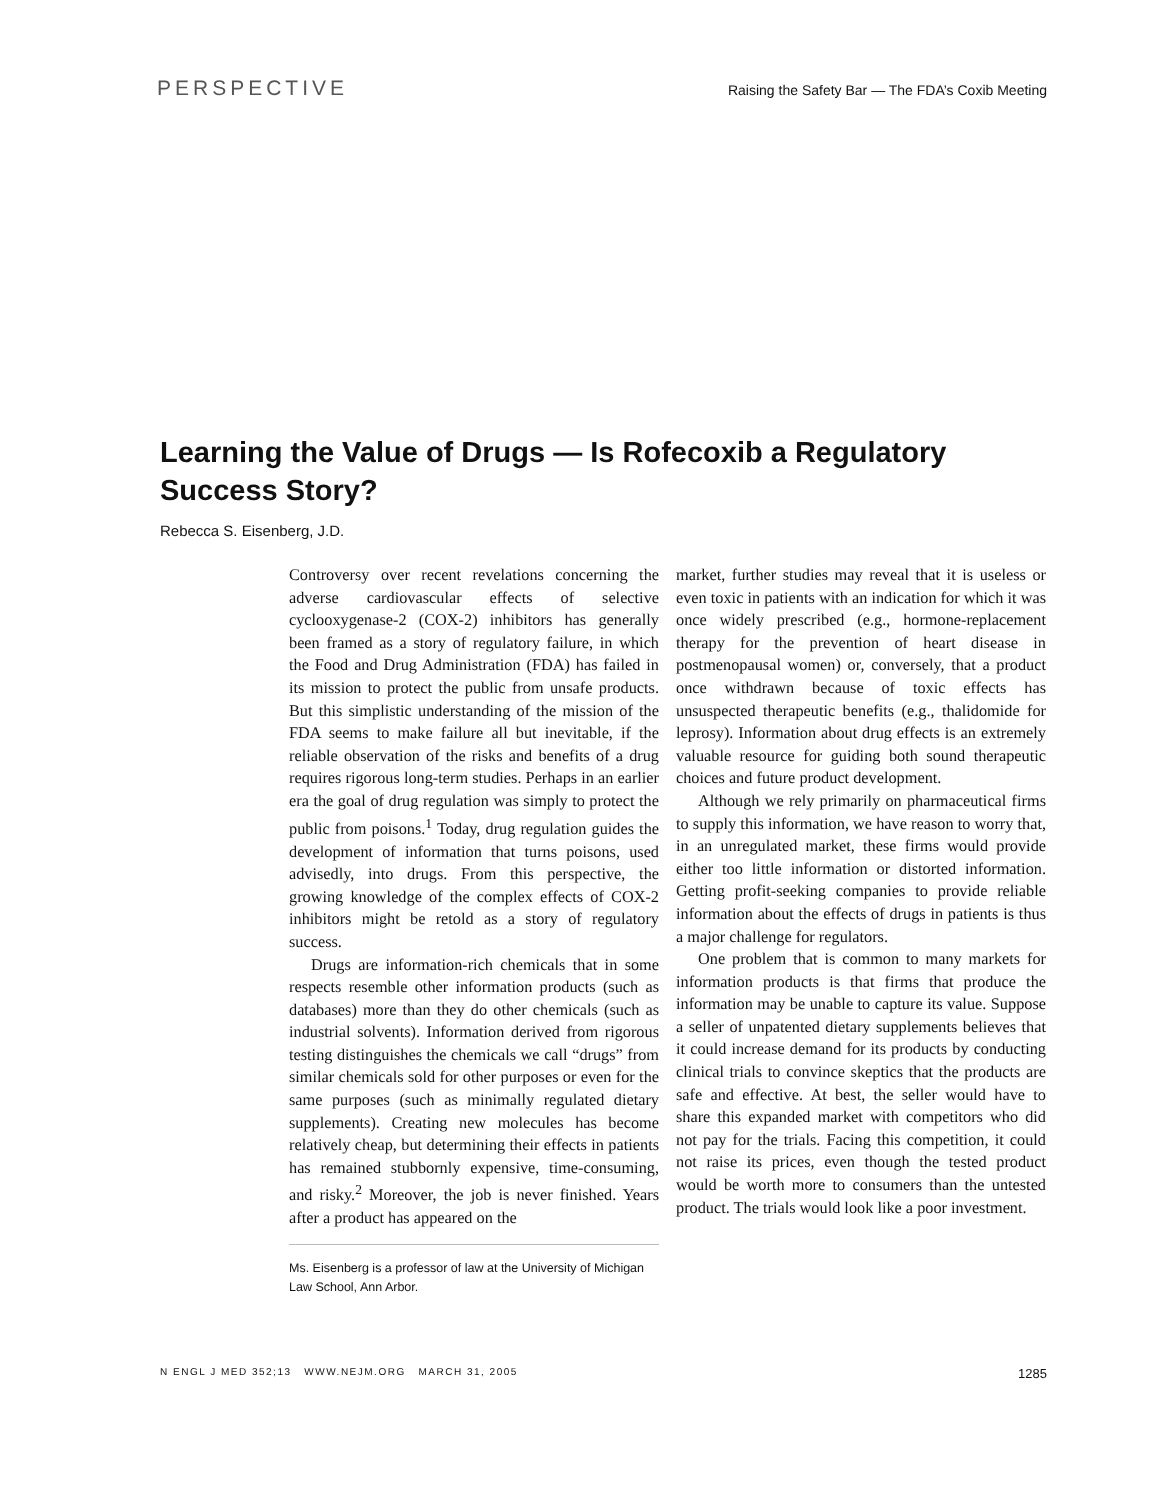PERSPECTIVE Raising the Safety Bar — The FDA’s Coxib Meeting
Learning the Value of Drugs — Is Rofecoxib a Regulatory Success Story?
Rebecca S. Eisenberg, J.D.
Controversy over recent revelations concerning the adverse cardiovascular effects of selective cyclooxygenase-2 (COX-2) inhibitors has generally been framed as a story of regulatory failure, in which the Food and Drug Administration (FDA) has failed in its mission to protect the public from unsafe products. But this simplistic understanding of the mission of the FDA seems to make failure all but inevitable, if the reliable observation of the risks and benefits of a drug requires rigorous long-term studies. Perhaps in an earlier era the goal of drug regulation was simply to protect the public from poisons.<sup>1</sup> Today, drug regulation guides the development of information that turns poisons, used advisedly, into drugs. From this perspective, the growing knowledge of the complex effects of COX-2 inhibitors might be retold as a story of regulatory success.
Drugs are information-rich chemicals that in some respects resemble other information products (such as databases) more than they do other chemicals (such as industrial solvents). Information derived from rigorous testing distinguishes the chemicals we call “drugs” from similar chemicals sold for other purposes or even for the same purposes (such as minimally regulated dietary supplements). Creating new molecules has become relatively cheap, but determining their effects in patients has remained stubbornly expensive, time-consuming, and risky.<sup>2</sup> Moreover, the job is never finished. Years after a product has appeared on the
Ms. Eisenberg is a professor of law at the University of Michigan Law School, Ann Arbor.
market, further studies may reveal that it is useless or even toxic in patients with an indication for which it was once widely prescribed (e.g., hormone-replacement therapy for the prevention of heart disease in postmenopausal women) or, conversely, that a product once withdrawn because of toxic effects has unsuspected therapeutic benefits (e.g., thalidomide for leprosy). Information about drug effects is an extremely valuable resource for guiding both sound therapeutic choices and future product development.
Although we rely primarily on pharmaceutical firms to supply this information, we have reason to worry that, in an unregulated market, these firms would provide either too little information or distorted information. Getting profit-seeking companies to provide reliable information about the effects of drugs in patients is thus a major challenge for regulators.
One problem that is common to many markets for information products is that firms that produce the information may be unable to capture its value. Suppose a seller of unpatented dietary supplements believes that it could increase demand for its products by conducting clinical trials to convince skeptics that the products are safe and effective. At best, the seller would have to share this expanded market with competitors who did not pay for the trials. Facing this competition, it could not raise its prices, even though the tested product would be worth more to consumers than the untested product. The trials would look like a poor investment.
N ENGL J MED 352;13 WWW.NEJM.ORG MARCH 31, 2005 1285